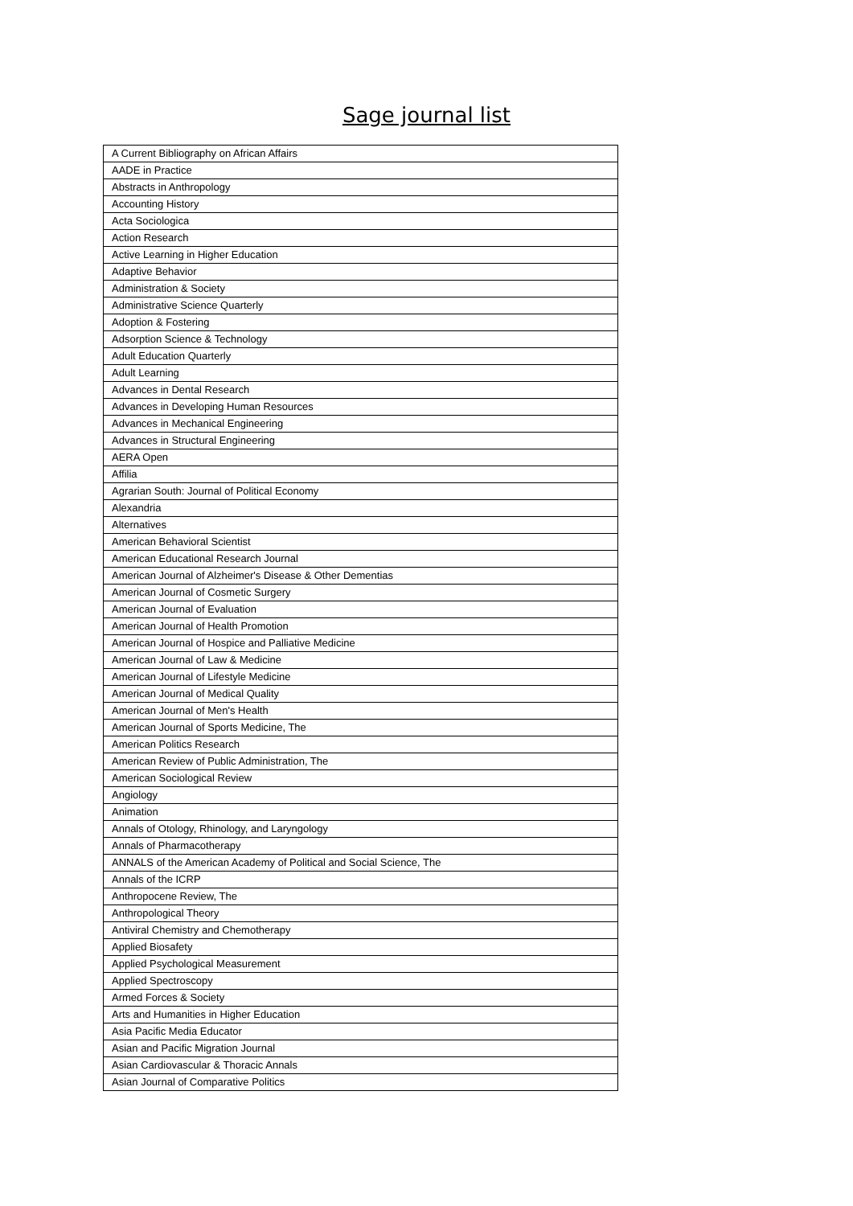Sage journal list
| A Current Bibliography on African Affairs |
| AADE in Practice |
| Abstracts in Anthropology |
| Accounting History |
| Acta Sociologica |
| Action Research |
| Active Learning in Higher Education |
| Adaptive Behavior |
| Administration & Society |
| Administrative Science Quarterly |
| Adoption & Fostering |
| Adsorption Science & Technology |
| Adult Education Quarterly |
| Adult Learning |
| Advances in Dental Research |
| Advances in Developing Human Resources |
| Advances in Mechanical Engineering |
| Advances in Structural Engineering |
| AERA Open |
| Affilia |
| Agrarian South: Journal of Political Economy |
| Alexandria |
| Alternatives |
| American Behavioral Scientist |
| American Educational Research Journal |
| American Journal of Alzheimer's Disease & Other Dementias |
| American Journal of Cosmetic Surgery |
| American Journal of Evaluation |
| American Journal of Health Promotion |
| American Journal of Hospice and Palliative Medicine |
| American Journal of Law & Medicine |
| American Journal of Lifestyle Medicine |
| American Journal of Medical Quality |
| American Journal of Men's Health |
| American Journal of Sports Medicine, The |
| American Politics Research |
| American Review of Public Administration, The |
| American Sociological Review |
| Angiology |
| Animation |
| Annals of Otology, Rhinology, and Laryngology |
| Annals of Pharmacotherapy |
| ANNALS of the American Academy of Political and Social Science, The |
| Annals of the ICRP |
| Anthropocene Review, The |
| Anthropological Theory |
| Antiviral Chemistry and Chemotherapy |
| Applied Biosafety |
| Applied Psychological Measurement |
| Applied Spectroscopy |
| Armed Forces & Society |
| Arts and Humanities in Higher Education |
| Asia Pacific Media Educator |
| Asian and Pacific Migration Journal |
| Asian Cardiovascular & Thoracic Annals |
| Asian Journal of Comparative Politics |